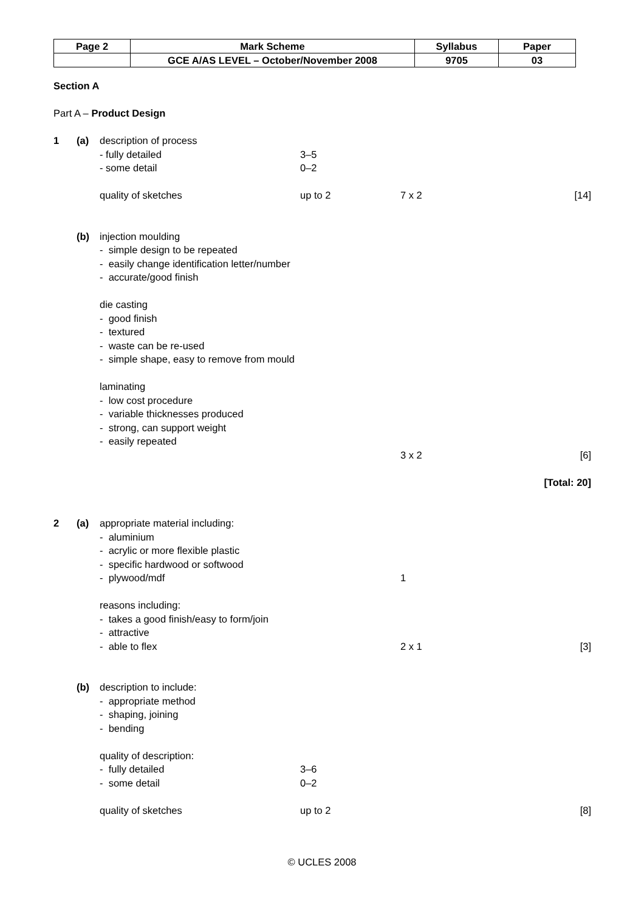| Page 2 | Mark Scheme | Syllabus | Paper |
| | GCE A/AS LEVEL – October/November 2008 | 9705 | 03 |
Section A
Part A – Product Design
1 (a) description of process
- fully detailed 3–5
- some detail 0–2
quality of sketches up to 2 7 x 2 [14]
(b) injection moulding
- simple design to be repeated
- easily change identification letter/number
- accurate/good finish
die casting
- good finish
- textured
- waste can be re-used
- simple shape, easy to remove from mould
laminating
- low cost procedure
- variable thicknesses produced
- strong, can support weight
- easily repeated
3 x 2 [6]
[Total: 20]
2 (a) appropriate material including:
- aluminium
- acrylic or more flexible plastic
- specific hardwood or softwood
- plywood/mdf 1
reasons including:
- takes a good finish/easy to form/join
- attractive
- able to flex 2 x 1 [3]
(b) description to include:
- appropriate method
- shaping, joining
- bending
quality of description:
- fully detailed 3–6
- some detail 0–2
quality of sketches up to 2 [8]
© UCLES 2008